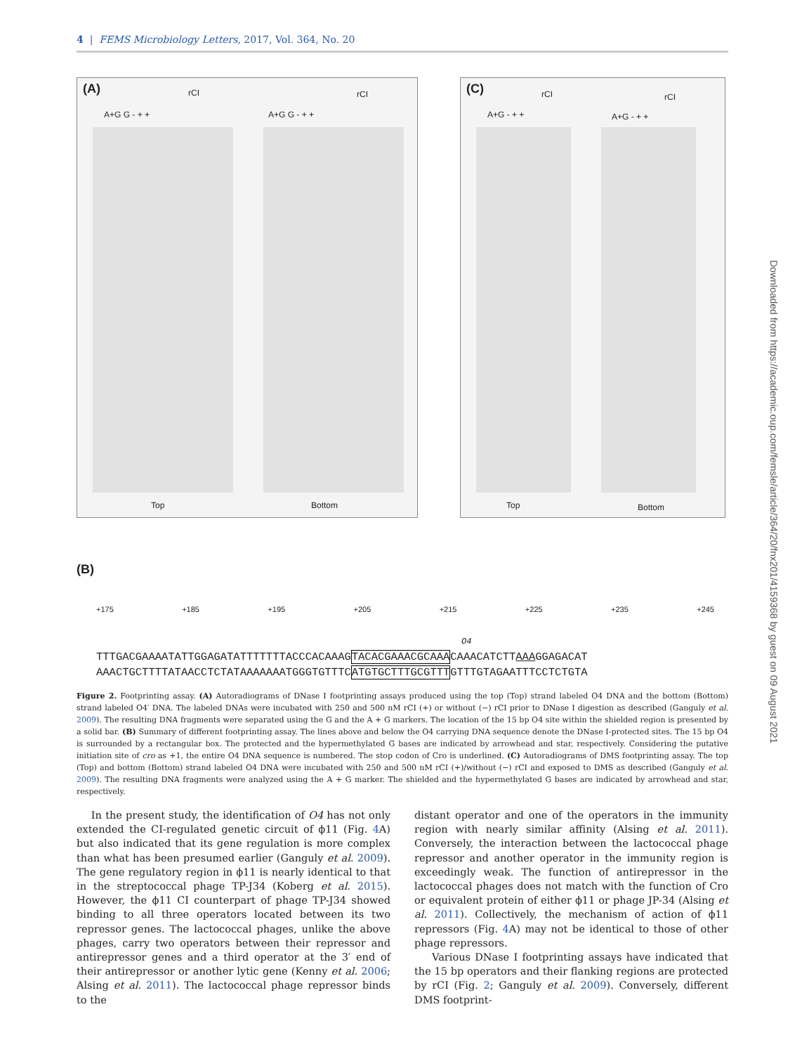4 | FEMS Microbiology Letters, 2017, Vol. 364, No. 20
(A) rCI rCI A+G G - + + A+G G - + + Top Bottom
(C) rCI rCI A+G - + + A+G - + + Top Bottom
(B)
+175 +185 +195 +205 +215 +225 +235 +245
O4
TTTGACGAAAATATTGGAGATATTTTTTTACCCACAAAGTACACGAAACGCAAACAAACATCTTAAAGGAGACAT
AAACTGCTTTTATAACCTCTATAAAAAAATGGGTGTTTCATGTGCTTTGCGTTTGTTTGTAGAATTTCCTCTGTA
Figure 2. Footprinting assay. (A) Autoradiograms of DNase I footprinting assays produced using the top (Top) strand labeled O4 DNA and the bottom (Bottom) strand labeled O4′ DNA. The labeled DNAs were incubated with 250 and 500 nM rCI (+) or without (−) rCI prior to DNase I digestion as described (Ganguly et al. 2009). The resulting DNA fragments were separated using the G and the A + G markers. The location of the 15 bp O4 site within the shielded region is presented by a solid bar. (B) Summary of different footprinting assay. The lines above and below the O4 carrying DNA sequence denote the DNase I-protected sites. The 15 bp O4 is surrounded by a rectangular box. The protected and the hypermethylated G bases are indicated by arrowhead and star, respectively. Considering the putative initiation site of cro as +1, the entire O4 DNA sequence is numbered. The stop codon of Cro is underlined. (C) Autoradiograms of DMS footprinting assay. The top (Top) and bottom (Bottom) strand labeled O4 DNA were incubated with 250 and 500 nM rCI (+)/without (−) rCI and exposed to DMS as described (Ganguly et al. 2009). The resulting DNA fragments were analyzed using the A + G marker. The shielded and the hypermethylated G bases are indicated by arrowhead and star, respectively.
In the present study, the identification of O4 has not only extended the CI-regulated genetic circuit of ϕ11 (Fig. 4 A) but also indicated that its gene regulation is more complex than what has been presumed earlier (Ganguly et al. 2009). The gene regulatory region in ϕ11 is nearly identical to that in the streptococcal phage TP-J34 (Koberg et al. 2015). However, the ϕ11 CI counterpart of phage TP-J34 showed binding to all three operators located between its two repressor genes. The lactococcal phages, unlike the above phages, carry two operators between their repressor and antirepressor genes and a third operator at the 3′ end of their antirepressor or another lytic gene (Kenny et al. 2006; Alsing et al. 2011). The lactococcal phage repressor binds to the
distant operator and one of the operators in the immunity region with nearly similar affinity (Alsing et al. 2011). Conversely, the interaction between the lactococcal phage repressor and another operator in the immunity region is exceedingly weak. The function of antirepressor in the lactococcal phages does not match with the function of Cro or equivalent protein of either ϕ11 or phage JP-34 (Alsing et al. 2011). Collectively, the mechanism of action of ϕ11 repressors (Fig. 4 A) may not be identical to those of other phage repressors.
Various DNase I footprinting assays have indicated that the 15 bp operators and their flanking regions are protected by rCI (Fig. 2; Ganguly et al. 2009). Conversely, different DMS footprint-
Downloaded from https://academic.oup.com/femsle/article/364/20/fnx201/4159368 by guest on 09 August 2021